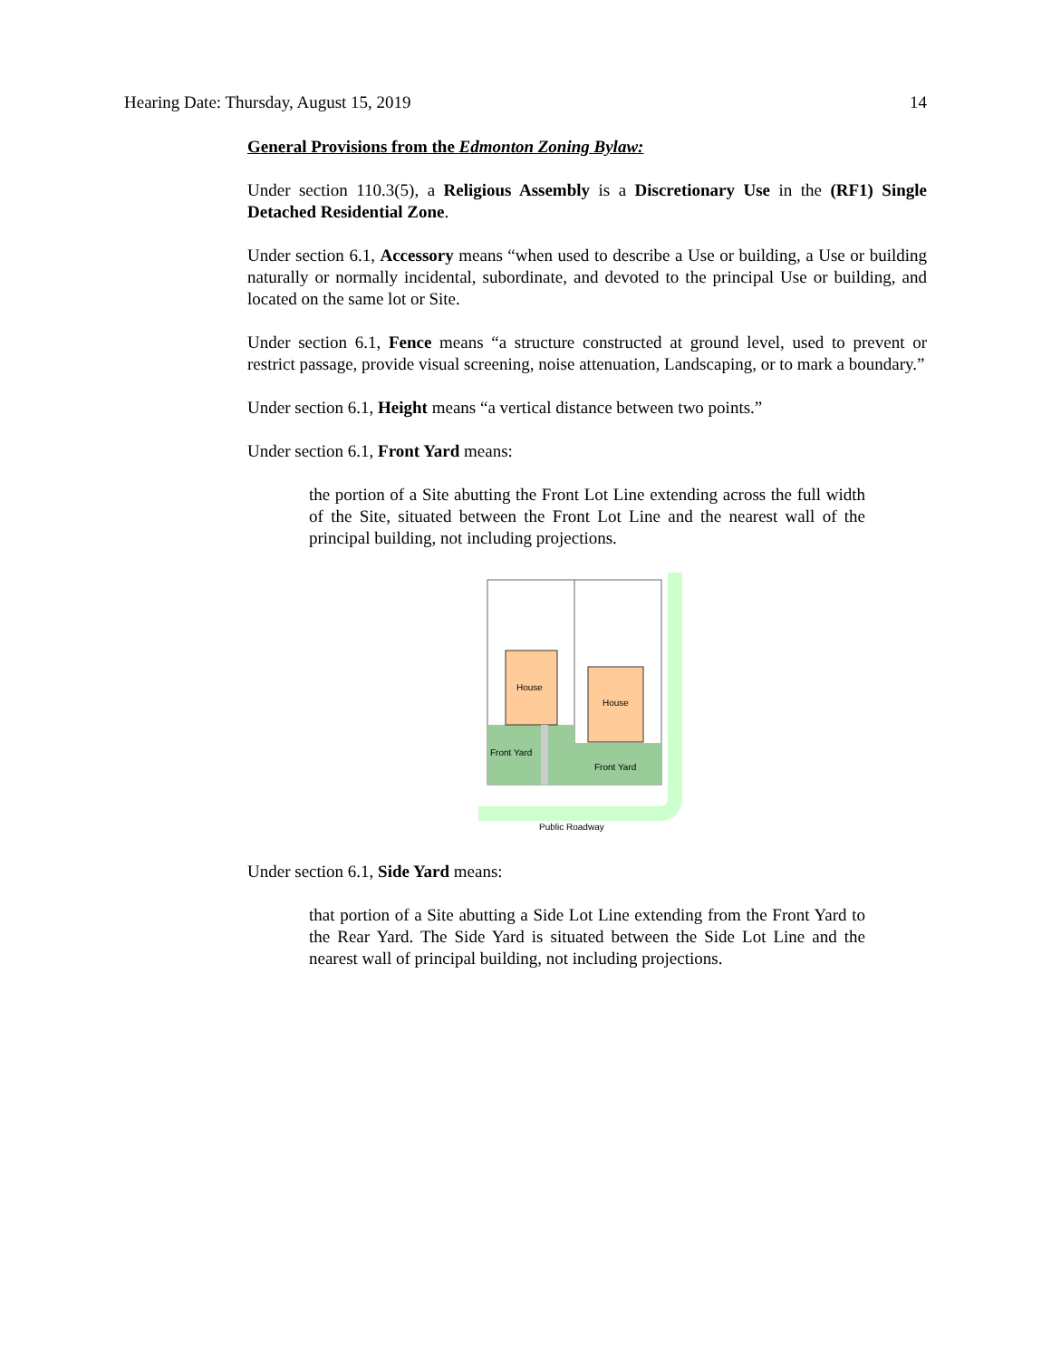Hearing Date: Thursday, August 15, 2019 14
General Provisions from the Edmonton Zoning Bylaw:
Under section 110.3(5), a Religious Assembly is a Discretionary Use in the (RF1) Single Detached Residential Zone.
Under section 6.1, Accessory means “when used to describe a Use or building, a Use or building naturally or normally incidental, subordinate, and devoted to the principal Use or building, and located on the same lot or Site.
Under section 6.1, Fence means “a structure constructed at ground level, used to prevent or restrict passage, provide visual screening, noise attenuation, Landscaping, or to mark a boundary.”
Under section 6.1, Height means “a vertical distance between two points.”
Under section 6.1, Front Yard means:
the portion of a Site abutting the Front Lot Line extending across the full width of the Site, situated between the Front Lot Line and the nearest wall of the principal building, not including projections.
House
House
Front Yard
Front Yard
Public Roadway
Under section 6.1, Side Yard means:
that portion of a Site abutting a Side Lot Line extending from the Front Yard to the Rear Yard. The Side Yard is situated between the Side Lot Line and the nearest wall of principal building, not including projections.